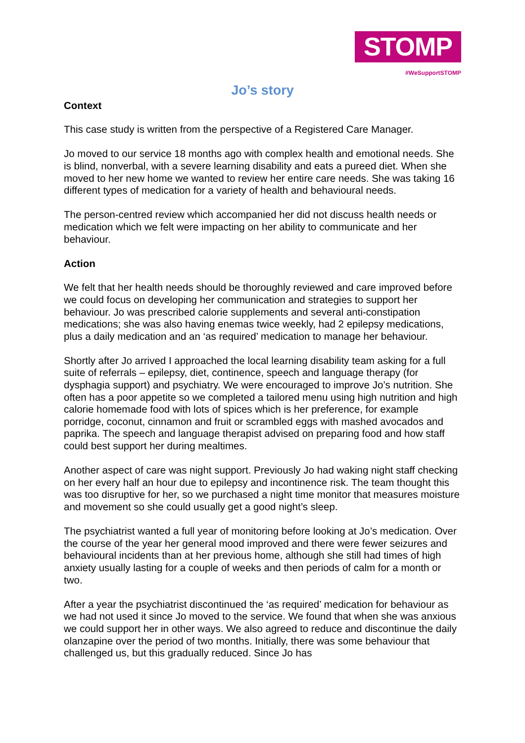STOMP
#WeSupportSTOMP
Jo’s story
Context
This case study is written from the perspective of a Registered Care Manager.
Jo moved to our service 18 months ago with complex health and emotional needs. She is blind, nonverbal, with a severe learning disability and eats a pureed diet. When she moved to her new home we wanted to review her entire care needs. She was taking 16 different types of medication for a variety of health and behavioural needs.
The person-centred review which accompanied her did not discuss health needs or medication which we felt were impacting on her ability to communicate and her behaviour.
Action
We felt that her health needs should be thoroughly reviewed and care improved before we could focus on developing her communication and strategies to support her behaviour. Jo was prescribed calorie supplements and several anti-constipation medications; she was also having enemas twice weekly, had 2 epilepsy medications, plus a daily medication and an ‘as required’ medication to manage her behaviour.
Shortly after Jo arrived I approached the local learning disability team asking for a full suite of referrals – epilepsy, diet, continence, speech and language therapy (for dysphagia support) and psychiatry. We were encouraged to improve Jo’s nutrition. She often has a poor appetite so we completed a tailored menu using high nutrition and high calorie homemade food with lots of spices which is her preference, for example porridge, coconut, cinnamon and fruit or scrambled eggs with mashed avocados and paprika. The speech and language therapist advised on preparing food and how staff could best support her during mealtimes.
Another aspect of care was night support. Previously Jo had waking night staff checking on her every half an hour due to epilepsy and incontinence risk. The team thought this was too disruptive for her, so we purchased a night time monitor that measures moisture and movement so she could usually get a good night’s sleep.
The psychiatrist wanted a full year of monitoring before looking at Jo’s medication. Over the course of the year her general mood improved and there were fewer seizures and behavioural incidents than at her previous home, although she still had times of high anxiety usually lasting for a couple of weeks and then periods of calm for a month or two.
After a year the psychiatrist discontinued the ‘as required’ medication for behaviour as we had not used it since Jo moved to the service. We found that when she was anxious we could support her in other ways. We also agreed to reduce and discontinue the daily olanzapine over the period of two months. Initially, there was some behaviour that challenged us, but this gradually reduced. Since Jo has